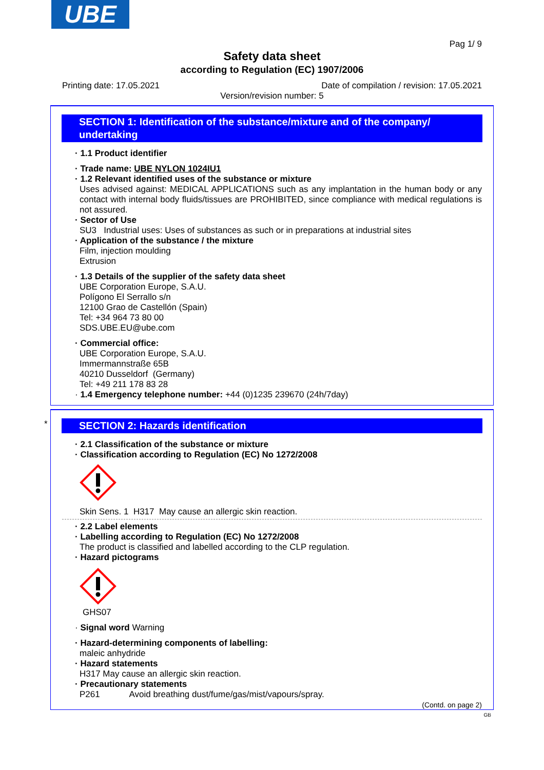UBE
Pag 1/ 9
Safety data sheet
according to Regulation (EC) 1907/2006
Printing date: 17.05.2021 Date of compilation / revision: 17.05.2021
Version/revision number: 5
SECTION 1: Identification of the substance/mixture and of the company/ undertaking
· 1.1 Product identifier
· Trade name: UBE NYLON 1024IU1
· 1.2 Relevant identified uses of the substance or mixture
Uses advised against: MEDICAL APPLICATIONS such as any implantation in the human body or any contact with internal body fluids/tissues are PROHIBITED, since compliance with medical regulations is not assured.
· Sector of Use
SU3 Industrial uses: Uses of substances as such or in preparations at industrial sites
· Application of the substance / the mixture
Film, injection moulding
Extrusion
· 1.3 Details of the supplier of the safety data sheet
UBE Corporation Europe, S.A.U.
Polígono El Serrallo s/n
12100 Grao de Castellón (Spain)
Tel: +34 964 73 80 00
SDS.UBE.EU@ube.com
· Commercial office:
UBE Corporation Europe, S.A.U.
Immermannstraße 65B
40210 Dusseldorf (Germany)
Tel: +49 211 178 83 28
· 1.4 Emergency telephone number: +44 (0)1235 239670 (24h/7day)
*
SECTION 2: Hazards identification
· 2.1 Classification of the substance or mixture
· Classification according to Regulation (EC) No 1272/2008
Skin Sens. 1 H317 May cause an allergic skin reaction.
· 2.2 Label elements
· Labelling according to Regulation (EC) No 1272/2008
The product is classified and labelled according to the CLP regulation.
· Hazard pictograms
GHS07
· Signal word Warning
· Hazard-determining components of labelling:
maleic anhydride
· Hazard statements
H317 May cause an allergic skin reaction.
· Precautionary statements
P261 Avoid breathing dust/fume/gas/mist/vapours/spray.
(Contd. on page 2)
GB